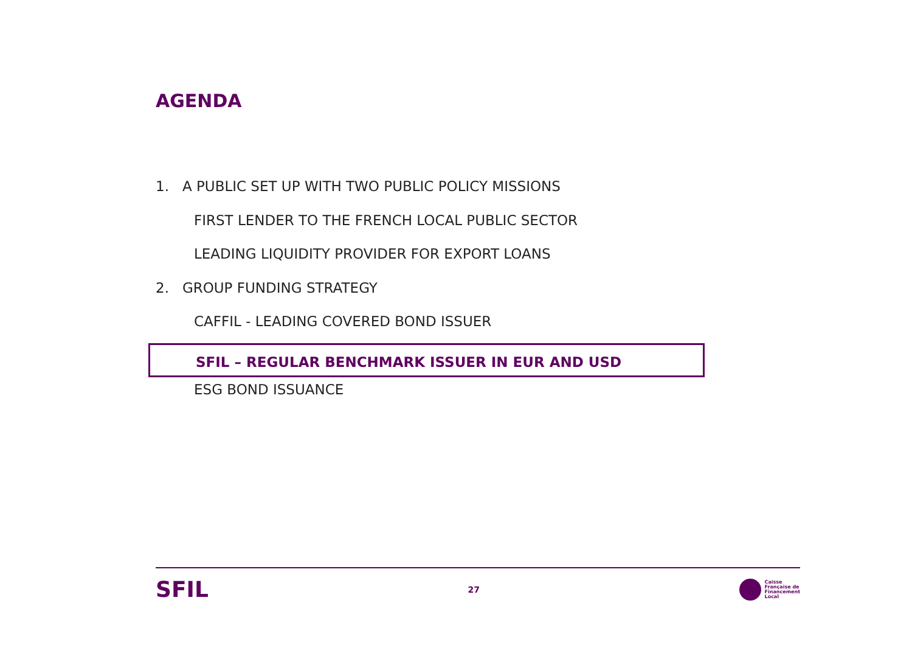AGENDA
1. A PUBLIC SET UP WITH TWO PUBLIC POLICY MISSIONS
FIRST LENDER TO THE FRENCH LOCAL PUBLIC SECTOR
LEADING LIQUIDITY PROVIDER FOR EXPORT LOANS
2. GROUP FUNDING STRATEGY
CAFFIL - LEADING COVERED BOND ISSUER
SFIL – REGULAR BENCHMARK ISSUER IN EUR AND USD
ESG BOND ISSUANCE
SFIL
27
Caisse
Française de
Financement
Local